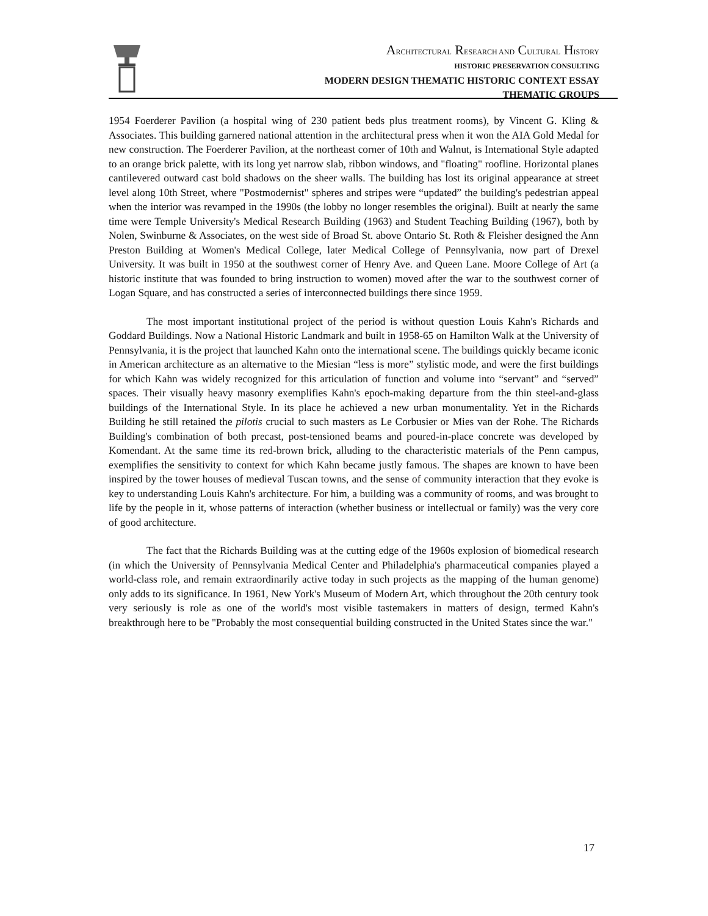ARCHITECTURAL RESEARCH AND CULTURAL HISTORY
HISTORIC PRESERVATION CONSULTING
MODERN DESIGN THEMATIC HISTORIC CONTEXT ESSAY
THEMATIC GROUPS
1954 Foerderer Pavilion (a hospital wing of 230 patient beds plus treatment rooms), by Vincent G. Kling & Associates. This building garnered national attention in the architectural press when it won the AIA Gold Medal for new construction. The Foerderer Pavilion, at the northeast corner of 10th and Walnut, is International Style adapted to an orange brick palette, with its long yet narrow slab, ribbon windows, and "floating" roofline. Horizontal planes cantilevered outward cast bold shadows on the sheer walls. The building has lost its original appearance at street level along 10th Street, where "Postmodernist" spheres and stripes were “updated” the building's pedestrian appeal when the interior was revamped in the 1990s (the lobby no longer resembles the original). Built at nearly the same time were Temple University's Medical Research Building (1963) and Student Teaching Building (1967), both by Nolen, Swinburne & Associates, on the west side of Broad St. above Ontario St. Roth & Fleisher designed the Ann Preston Building at Women's Medical College, later Medical College of Pennsylvania, now part of Drexel University. It was built in 1950 at the southwest corner of Henry Ave. and Queen Lane. Moore College of Art (a historic institute that was founded to bring instruction to women) moved after the war to the southwest corner of Logan Square, and has constructed a series of interconnected buildings there since 1959.
The most important institutional project of the period is without question Louis Kahn's Richards and Goddard Buildings. Now a National Historic Landmark and built in 1958-65 on Hamilton Walk at the University of Pennsylvania, it is the project that launched Kahn onto the international scene. The buildings quickly became iconic in American architecture as an alternative to the Miesian “less is more” stylistic mode, and were the first buildings for which Kahn was widely recognized for this articulation of function and volume into “servant” and “served” spaces. Their visually heavy masonry exemplifies Kahn's epoch-making departure from the thin steel-and-glass buildings of the International Style. In its place he achieved a new urban monumentality. Yet in the Richards Building he still retained the pilotis crucial to such masters as Le Corbusier or Mies van der Rohe. The Richards Building's combination of both precast, post-tensioned beams and poured-in-place concrete was developed by Komendant. At the same time its red-brown brick, alluding to the characteristic materials of the Penn campus, exemplifies the sensitivity to context for which Kahn became justly famous. The shapes are known to have been inspired by the tower houses of medieval Tuscan towns, and the sense of community interaction that they evoke is key to understanding Louis Kahn's architecture. For him, a building was a community of rooms, and was brought to life by the people in it, whose patterns of interaction (whether business or intellectual or family) was the very core of good architecture.
The fact that the Richards Building was at the cutting edge of the 1960s explosion of biomedical research (in which the University of Pennsylvania Medical Center and Philadelphia's pharmaceutical companies played a world-class role, and remain extraordinarily active today in such projects as the mapping of the human genome) only adds to its significance. In 1961, New York's Museum of Modern Art, which throughout the 20th century took very seriously is role as one of the world's most visible tastemakers in matters of design, termed Kahn's breakthrough here to be "Probably the most consequential building constructed in the United States since the war."
17